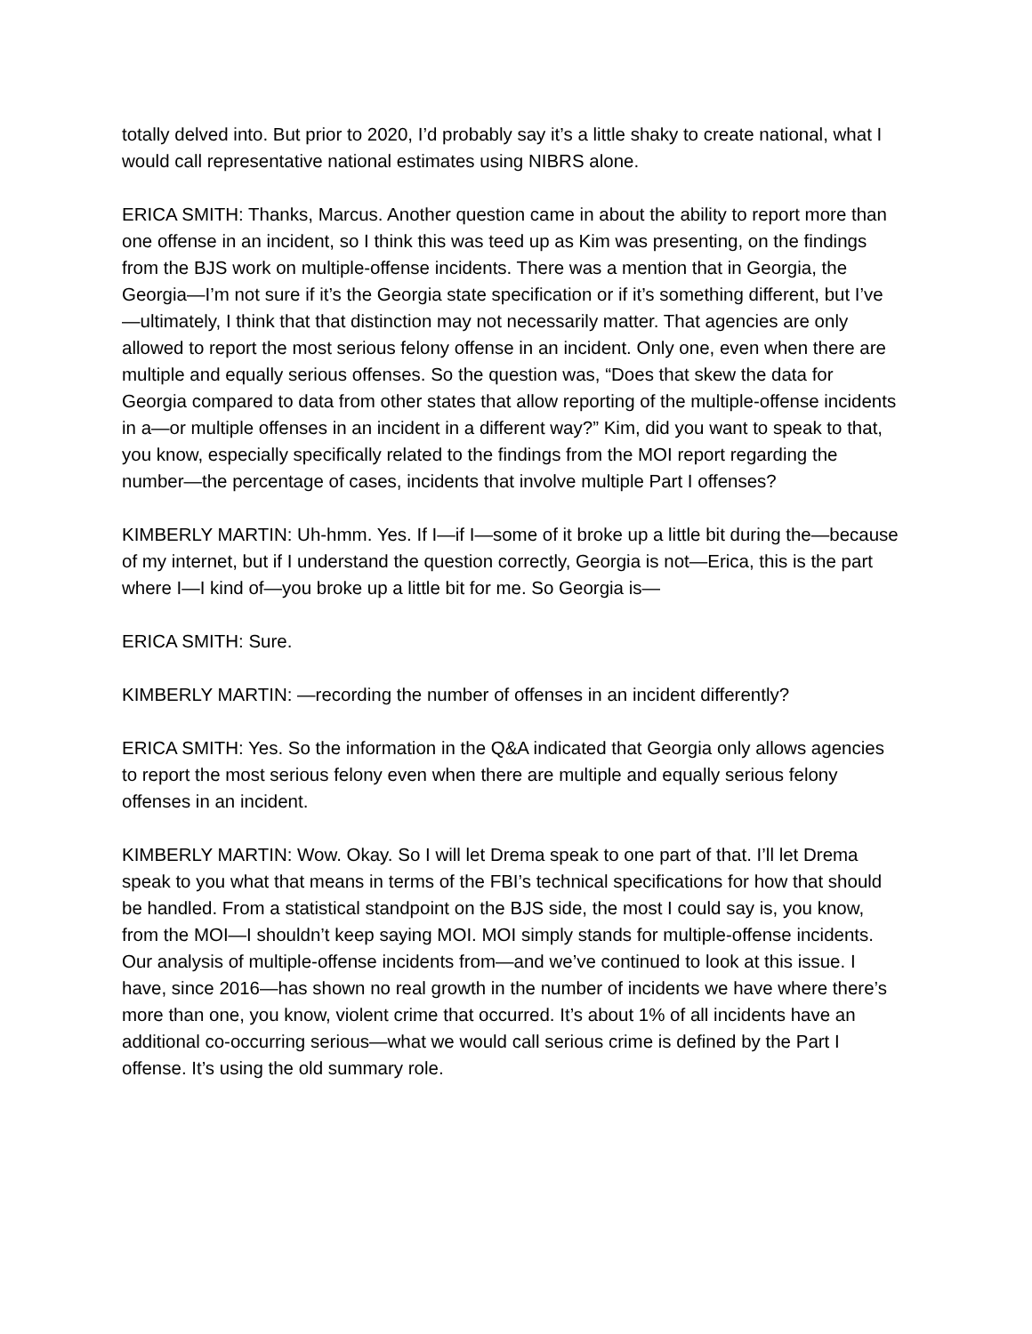totally delved into. But prior to 2020, I’d probably say it’s a little shaky to create national, what I would call representative national estimates using NIBRS alone.
ERICA SMITH: Thanks, Marcus. Another question came in about the ability to report more than one offense in an incident, so I think this was teed up as Kim was presenting, on the findings from the BJS work on multiple-offense incidents. There was a mention that in Georgia, the Georgia—I’m not sure if it’s the Georgia state specification or if it’s something different, but I’ve—ultimately, I think that that distinction may not necessarily matter. That agencies are only allowed to report the most serious felony offense in an incident. Only one, even when there are multiple and equally serious offenses. So the question was, “Does that skew the data for Georgia compared to data from other states that allow reporting of the multiple-offense incidents in a—or multiple offenses in an incident in a different way?” Kim, did you want to speak to that, you know, especially specifically related to the findings from the MOI report regarding the number—the percentage of cases, incidents that involve multiple Part I offenses?
KIMBERLY MARTIN: Uh-hmm. Yes. If I—if I—some of it broke up a little bit during the—because of my internet, but if I understand the question correctly, Georgia is not—Erica, this is the part where I—I kind of—you broke up a little bit for me. So Georgia is—
ERICA SMITH: Sure.
KIMBERLY MARTIN: —recording the number of offenses in an incident differently?
ERICA SMITH: Yes. So the information in the Q&A indicated that Georgia only allows agencies to report the most serious felony even when there are multiple and equally serious felony offenses in an incident.
KIMBERLY MARTIN: Wow. Okay. So I will let Drema speak to one part of that. I’ll let Drema speak to you what that means in terms of the FBI’s technical specifications for how that should be handled. From a statistical standpoint on the BJS side, the most I could say is, you know, from the MOI—I shouldn’t keep saying MOI. MOI simply stands for multiple-offense incidents. Our analysis of multiple-offense incidents from—and we’ve continued to look at this issue. I have, since 2016—has shown no real growth in the number of incidents we have where there’s more than one, you know, violent crime that occurred. It’s about 1% of all incidents have an additional co-occurring serious—what we would call serious crime is defined by the Part I offense. It’s using the old summary role.